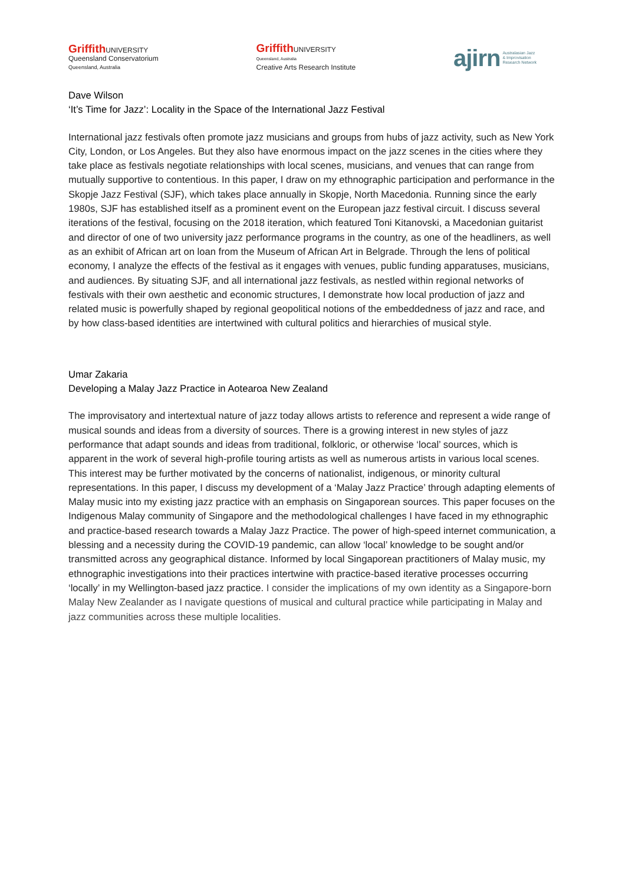Griffith UNIVERSITY
Queensland Conservatorium
Queensland, Australia
Griffith UNIVERSITY
Queensland, Australia
Creative Arts Research Institute
ajirn Australasian Jazz
& Improvisation
Research Network
Dave Wilson
‘It’s Time for Jazz’: Locality in the Space of the International Jazz Festival
International jazz festivals often promote jazz musicians and groups from hubs of jazz activity, such as New York City, London, or Los Angeles. But they also have enormous impact on the jazz scenes in the cities where they take place as festivals negotiate relationships with local scenes, musicians, and venues that can range from mutually supportive to contentious. In this paper, I draw on my ethnographic participation and performance in the Skopje Jazz Festival (SJF), which takes place annually in Skopje, North Macedonia. Running since the early 1980s, SJF has established itself as a prominent event on the European jazz festival circuit. I discuss several iterations of the festival, focusing on the 2018 iteration, which featured Toni Kitanovski, a Macedonian guitarist and director of one of two university jazz performance programs in the country, as one of the headliners, as well as an exhibit of African art on loan from the Museum of African Art in Belgrade. Through the lens of political economy, I analyze the effects of the festival as it engages with venues, public funding apparatuses, musicians, and audiences. By situating SJF, and all international jazz festivals, as nestled within regional networks of festivals with their own aesthetic and economic structures, I demonstrate how local production of jazz and related music is powerfully shaped by regional geopolitical notions of the embeddedness of jazz and race, and by how class-based identities are intertwined with cultural politics and hierarchies of musical style.
Umar Zakaria
Developing a Malay Jazz Practice in Aotearoa New Zealand
The improvisatory and intertextual nature of jazz today allows artists to reference and represent a wide range of musical sounds and ideas from a diversity of sources. There is a growing interest in new styles of jazz performance that adapt sounds and ideas from traditional, folkloric, or otherwise ‘local’ sources, which is apparent in the work of several high-profile touring artists as well as numerous artists in various local scenes. This interest may be further motivated by the concerns of nationalist, indigenous, or minority cultural representations. In this paper, I discuss my development of a ‘Malay Jazz Practice’ through adapting elements of Malay music into my existing jazz practice with an emphasis on Singaporean sources. This paper focuses on the Indigenous Malay community of Singapore and the methodological challenges I have faced in my ethnographic and practice-based research towards a Malay Jazz Practice. The power of high-speed internet communication, a blessing and a necessity during the COVID-19 pandemic, can allow ‘local’ knowledge to be sought and/or transmitted across any geographical distance. Informed by local Singaporean practitioners of Malay music, my ethnographic investigations into their practices intertwine with practice-based iterative processes occurring ‘locally’ in my Wellington-based jazz practice. I consider the implications of my own identity as a Singapore-born Malay New Zealander as I navigate questions of musical and cultural practice while participating in Malay and jazz communities across these multiple localities.